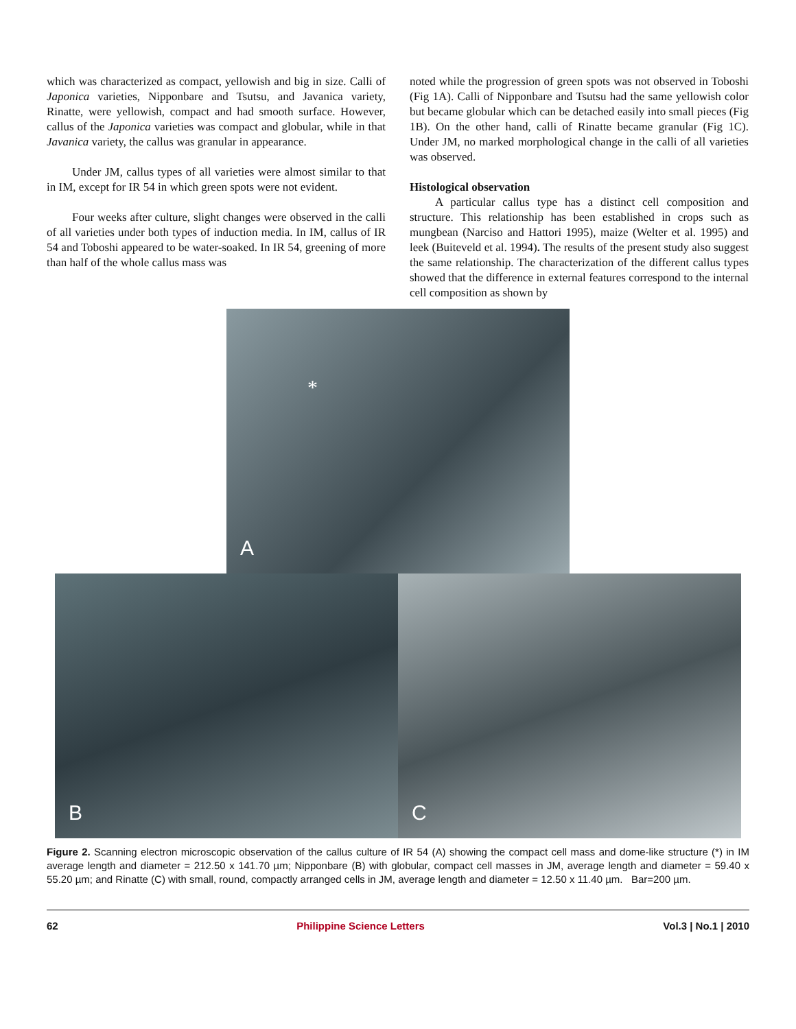which was characterized as compact, yellowish and big in size. Calli of Japonica varieties, Nipponbare and Tsutsu, and Javanica variety, Rinatte, were yellowish, compact and had smooth surface. However, callus of the Japonica varieties was compact and globular, while in that Javanica variety, the callus was granular in appearance.
Under JM, callus types of all varieties were almost similar to that in IM, except for IR 54 in which green spots were not evident.
Four weeks after culture, slight changes were observed in the calli of all varieties under both types of induction media. In IM, callus of IR 54 and Toboshi appeared to be water-soaked. In IR 54, greening of more than half of the whole callus mass was
noted while the progression of green spots was not observed in Toboshi (Fig 1A). Calli of Nipponbare and Tsutsu had the same yellowish color but became globular which can be detached easily into small pieces (Fig 1B). On the other hand, calli of Rinatte became granular (Fig 1C). Under JM, no marked morphological change in the calli of all varieties was observed.
Histological observation
A particular callus type has a distinct cell composition and structure. This relationship has been established in crops such as mungbean (Narciso and Hattori 1995), maize (Welter et al. 1995) and leek (Buiteveld et al. 1994). The results of the present study also suggest the same relationship. The characterization of the different callus types showed that the difference in external features correspond to the internal cell composition as shown by
*
A
B
C
Figure 2. Scanning electron microscopic observation of the callus culture of IR 54 (A) showing the compact cell mass and dome-like structure (*) in IM average length and diameter = 212.50 x 141.70 µm; Nipponbare (B) with globular, compact cell masses in JM, average length and diameter = 59.40 x 55.20 µm; and Rinatte (C) with small, round, compactly arranged cells in JM, average length and diameter = 12.50 x 11.40 µm. Bar=200 µm.
62 Philippine Science Letters Vol.3 | No.1 | 2010